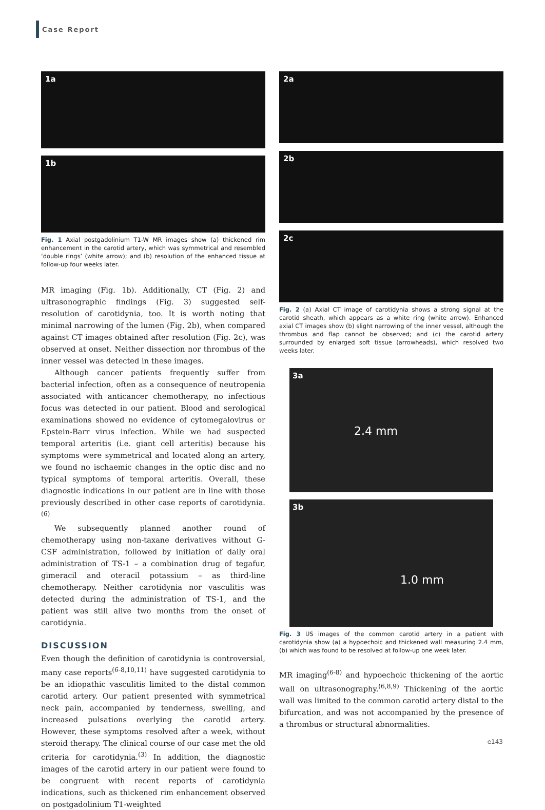Case Report
1a
1b
Fig. 1 Axial postgadolinium T1-W MR images show (a) thickened rim enhancement in the carotid artery, which was symmetrical and resembled ‘double rings’ (white arrow); and (b) resolution of the enhanced tissue at follow-up four weeks later.
MR imaging (Fig. 1b). Additionally, CT (Fig. 2) and ultrasonographic findings (Fig. 3) suggested self-resolution of carotidynia, too. It is worth noting that minimal narrowing of the lumen (Fig. 2b), when compared against CT images obtained after resolution (Fig. 2c), was observed at onset. Neither dissection nor thrombus of the inner vessel was detected in these images.
Although cancer patients frequently suffer from bacterial infection, often as a consequence of neutropenia associated with anticancer chemotherapy, no infectious focus was detected in our patient. Blood and serological examinations showed no evidence of cytomegalovirus or Epstein-Barr virus infection. While we had suspected temporal arteritis (i.e. giant cell arteritis) because his symptoms were symmetrical and located along an artery, we found no ischaemic changes in the optic disc and no typical symptoms of temporal arteritis. Overall, these diagnostic indications in our patient are in line with those previously described in other case reports of carotidynia.<sup>(6)</sup>
We subsequently planned another round of chemotherapy using non-taxane derivatives without G-CSF administration, followed by initiation of daily oral administration of TS-1 – a combination drug of tegafur, gimeracil and oteracil potassium – as third-line chemotherapy. Neither carotidynia nor vasculitis was detected during the administration of TS-1, and the patient was still alive two months from the onset of carotidynia.
DISCUSSION
Even though the definition of carotidynia is controversial, many case reports<sup>(6-8,10,11)</sup> have suggested carotidynia to be an idiopathic vasculitis limited to the distal common carotid artery. Our patient presented with symmetrical neck pain, accompanied by tenderness, swelling, and increased pulsations overlying the carotid artery. However, these symptoms resolved after a week, without steroid therapy. The clinical course of our case met the old criteria for carotidynia.<sup>(3)</sup> In addition, the diagnostic images of the carotid artery in our patient were found to be congruent with recent reports of carotidynia indications, such as thickened rim enhancement observed on postgadolinium T1-weighted
2a
2b
2c
Fig. 2 (a) Axial CT image of carotidynia shows a strong signal at the carotid sheath, which appears as a white ring (white arrow). Enhanced axial CT images show (b) slight narrowing of the inner vessel, although the thrombus and flap cannot be observed; and (c) the carotid artery surrounded by enlarged soft tissue (arrowheads), which resolved two weeks later.
3a
2.4 mm
3b
1.0 mm
Fig. 3 US images of the common carotid artery in a patient with carotidynia show (a) a hypoechoic and thickened wall measuring 2.4 mm, (b) which was found to be resolved at follow-up one week later.
MR imaging<sup>(6-8)</sup> and hypoechoic thickening of the aortic wall on ultrasonography.<sup>(6,8,9)</sup> Thickening of the aortic wall was limited to the common carotid artery distal to the bifurcation, and was not accompanied by the presence of a thrombus or structural abnormalities.
e143